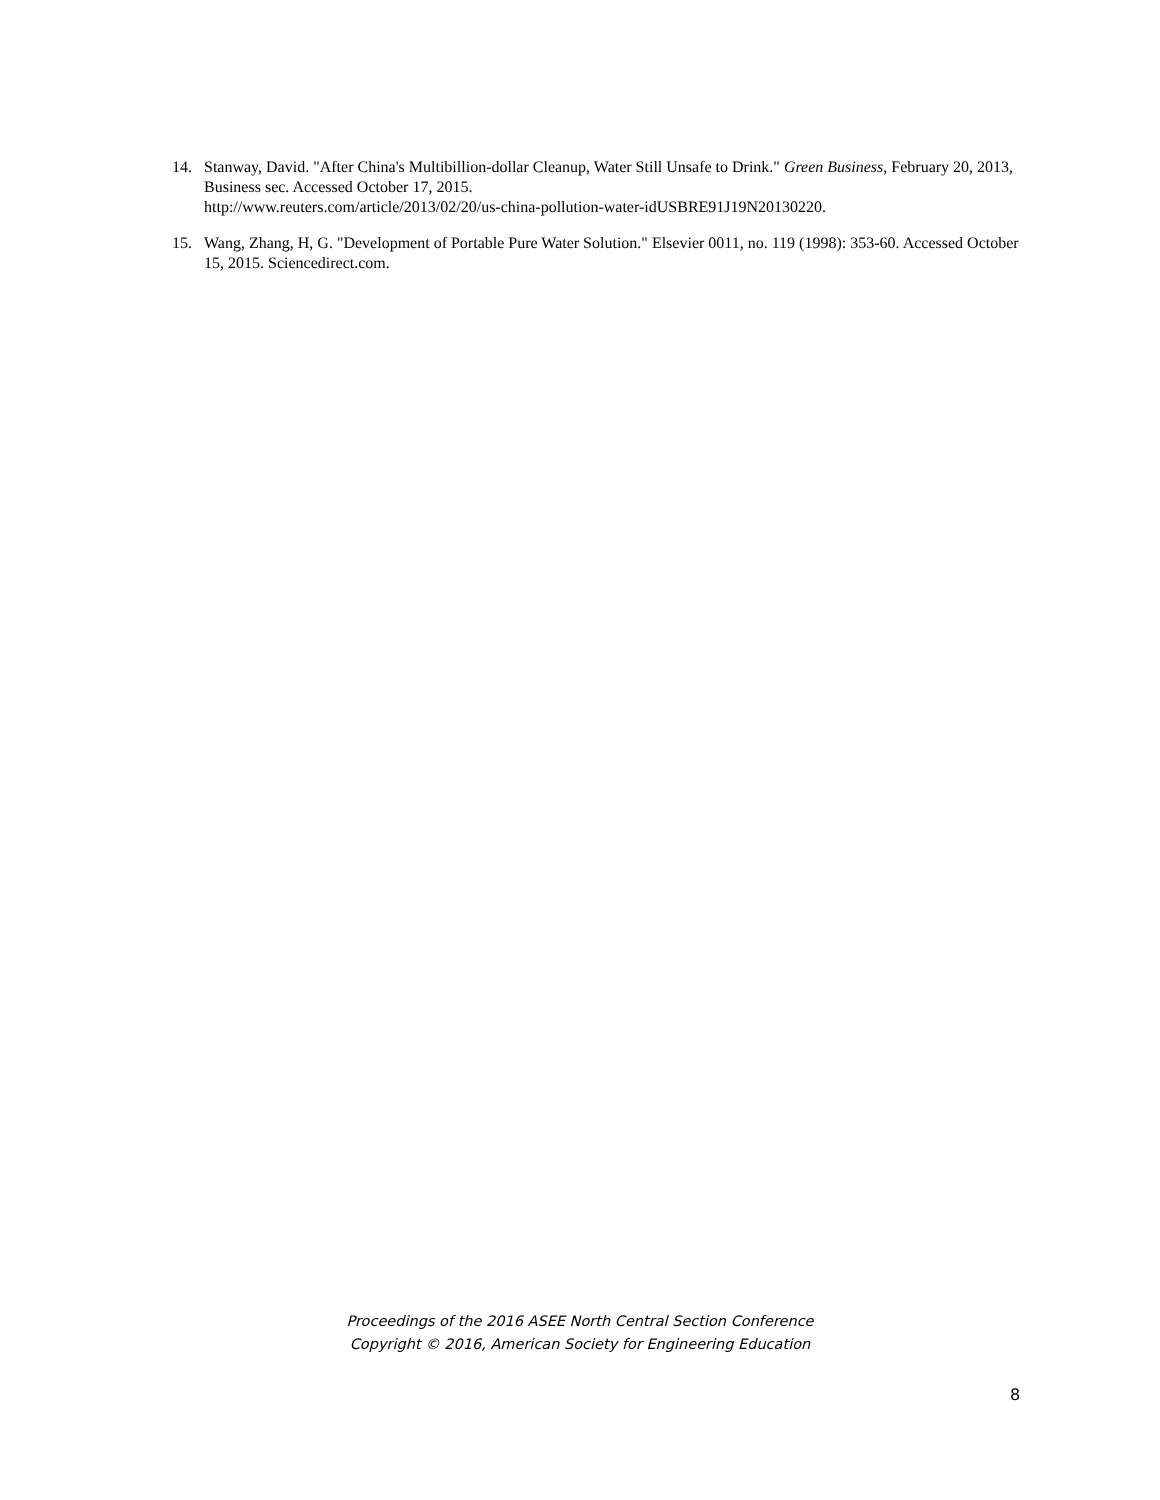14. Stanway, David. "After China's Multibillion-dollar Cleanup, Water Still Unsafe to Drink." Green Business, February 20, 2013, Business sec. Accessed October 17, 2015.
http://www.reuters.com/article/2013/02/20/us-china-pollution-water-idUSBRE91J19N20130220.
15. Wang, Zhang, H, G. "Development of Portable Pure Water Solution." Elsevier 0011, no. 119 (1998): 353-60. Accessed October 15, 2015. Sciencedirect.com.
Proceedings of the 2016 ASEE North Central Section Conference
Copyright © 2016, American Society for Engineering Education
8